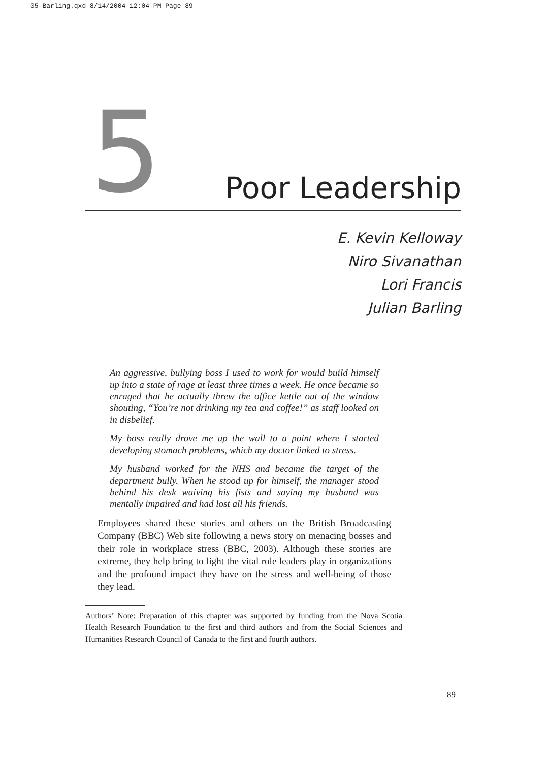05-Barling.qxd 8/14/2004 12:04 PM Page 89
5
Poor Leadership
E. Kevin Kelloway
Niro Sivanathan
Lori Francis
Julian Barling
An aggressive, bullying boss I used to work for would build himself up into a state of rage at least three times a week. He once became so enraged that he actually threw the office kettle out of the window shouting, “You’re not drinking my tea and coffee!” as staff looked on in disbelief.
My boss really drove me up the wall to a point where I started developing stomach problems, which my doctor linked to stress.
My husband worked for the NHS and became the target of the department bully. When he stood up for himself, the manager stood behind his desk waiving his fists and saying my husband was mentally impaired and had lost all his friends.
Employees shared these stories and others on the British Broadcasting Company (BBC) Web site following a news story on menacing bosses and their role in workplace stress (BBC, 2003). Although these stories are extreme, they help bring to light the vital role leaders play in organizations and the profound impact they have on the stress and well-being of those they lead.
Authors’ Note: Preparation of this chapter was supported by funding from the Nova Scotia Health Research Foundation to the first and third authors and from the Social Sciences and Humanities Research Council of Canada to the first and fourth authors.
89